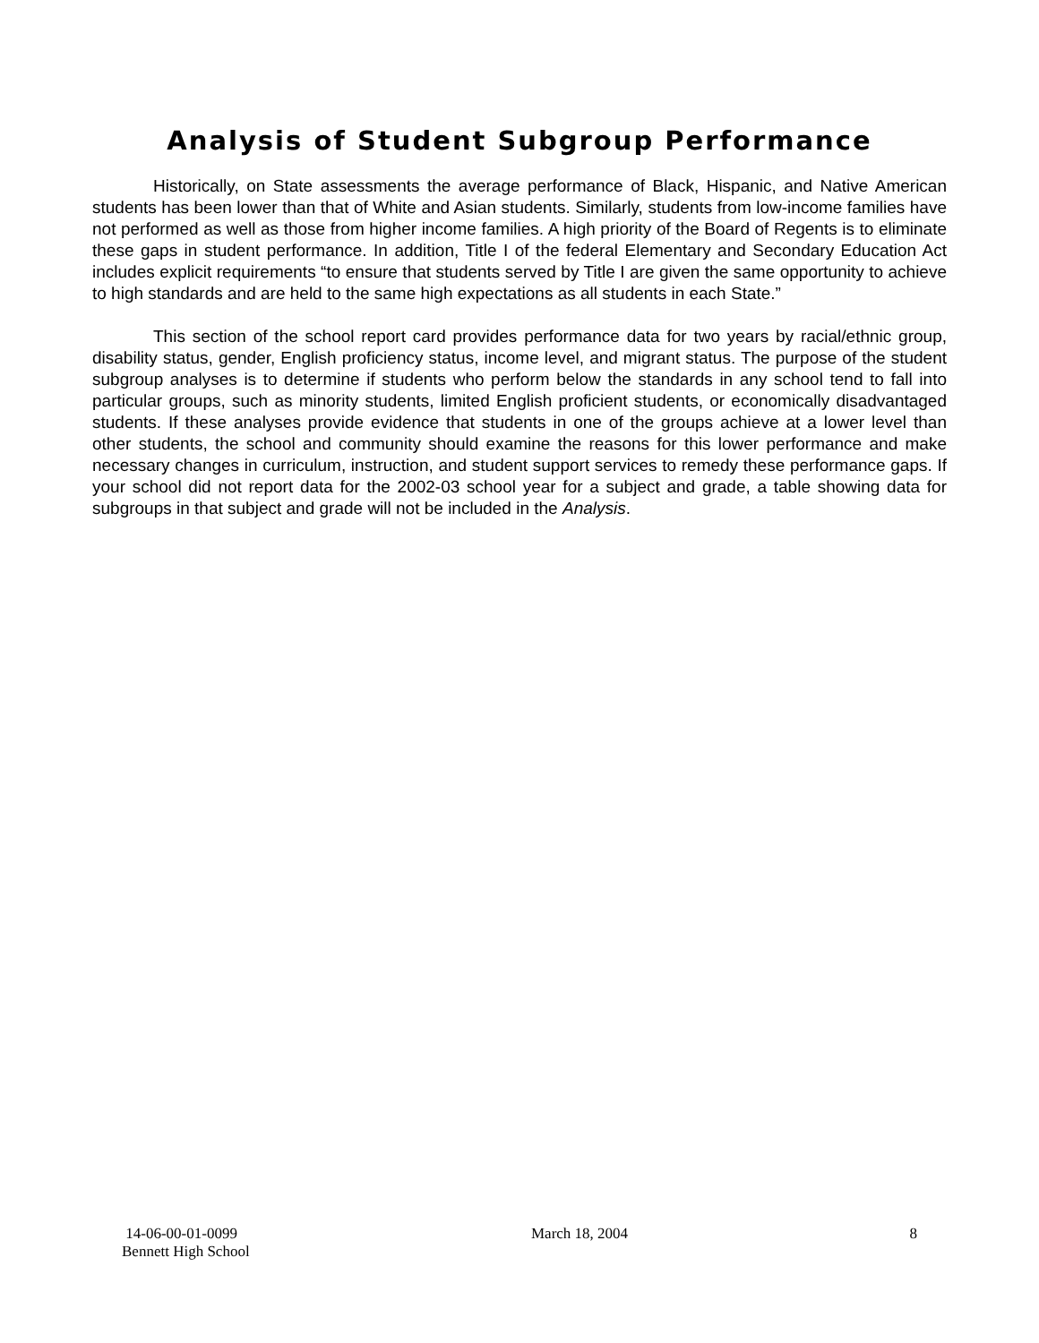Analysis of Student Subgroup Performance
Historically, on State assessments the average performance of Black, Hispanic, and Native American students has been lower than that of White and Asian students. Similarly, students from low-income families have not performed as well as those from higher income families. A high priority of the Board of Regents is to eliminate these gaps in student performance. In addition, Title I of the federal Elementary and Secondary Education Act includes explicit requirements “to ensure that students served by Title I are given the same opportunity to achieve to high standards and are held to the same high expectations as all students in each State.”
This section of the school report card provides performance data for two years by racial/ethnic group, disability status, gender, English proficiency status, income level, and migrant status. The purpose of the student subgroup analyses is to determine if students who perform below the standards in any school tend to fall into particular groups, such as minority students, limited English proficient students, or economically disadvantaged students. If these analyses provide evidence that students in one of the groups achieve at a lower level than other students, the school and community should examine the reasons for this lower performance and make necessary changes in curriculum, instruction, and student support services to remedy these performance gaps. If your school did not report data for the 2002-03 school year for a subject and grade, a table showing data for subgroups in that subject and grade will not be included in the Analysis.
14-06-00-01-0099
Bennett High School
March 18, 2004 8